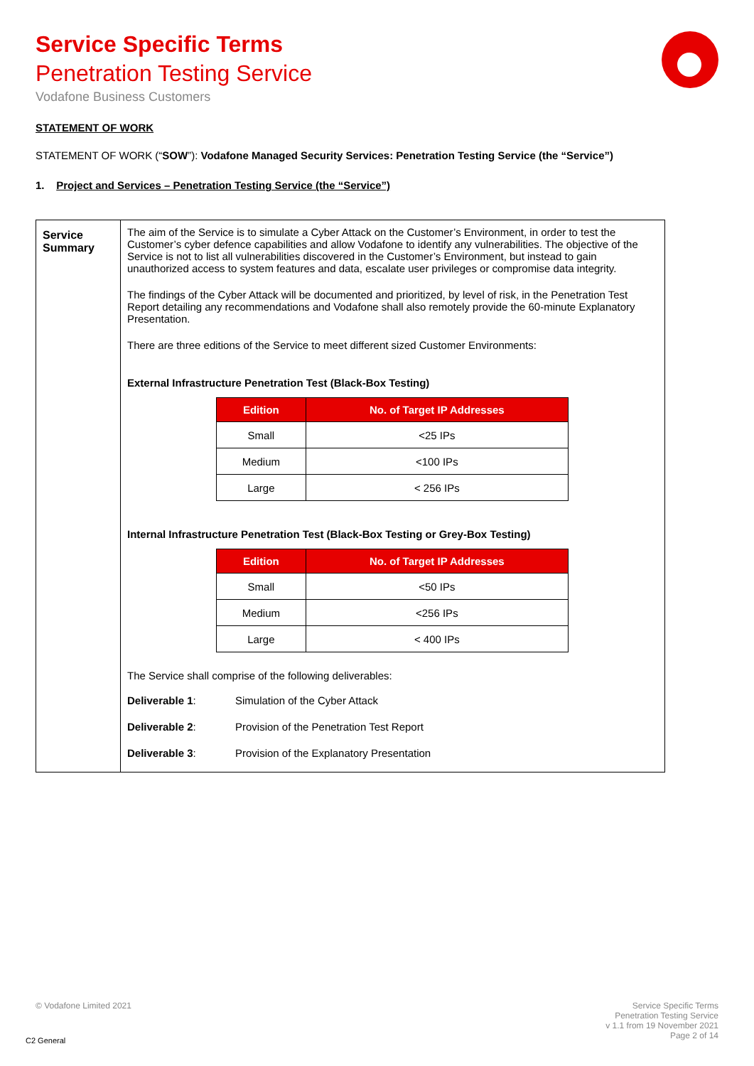Service Specific Terms
Penetration Testing Service
Vodafone Business Customers
STATEMENT OF WORK
STATEMENT OF WORK (“SOW”): Vodafone Managed Security Services: Penetration Testing Service (the “Service”)
1. Project and Services – Penetration Testing Service (the “Service”)
| Service Summary | The aim of the Service is to simulate a Cyber Attack on the Customer’s Environment, in order to test the Customer’s cyber defence capabilities and allow Vodafone to identify any vulnerabilities. The objective of the Service is not to list all vulnerabilities discovered in the Customer’s Environment, but instead to gain unauthorized access to system features and data, escalate user privileges or compromise data integrity. The findings of the Cyber Attack will be documented and prioritized, by level of risk, in the Penetration Test Report detailing any recommendations and Vodafone shall also remotely provide the 60-minute Explanatory Presentation. There are three editions of the Service to meet different sized Customer Environments: External Infrastructure Penetration Test (Black-Box Testing) / Edition / No. of Target IP Addresses / / --- / --- / / Small / <25 IPs / / Medium / <100 IPs / / Large / < 256 IPs / Internal Infrastructure Penetration Test (Black-Box Testing or Grey-Box Testing) / Edition / No. of Target IP Addresses / / --- / --- / / Small / <50 IPs / / Medium / <256 IPs / / Large / < 400 IPs / The Service shall comprise of the following deliverables: / Deliverable 1 : / Simulation of the Cyber Attack / / Deliverable 2 : / Provision of the Penetration Test Report / / Deliverable 3 : / Provision of the Explanatory Presentation / |
© Vodafone Limited 2021 Service Specific Terms
Penetration Testing Service
v 1.1 from 19 November 2021
Page 2 of 14
C2 General